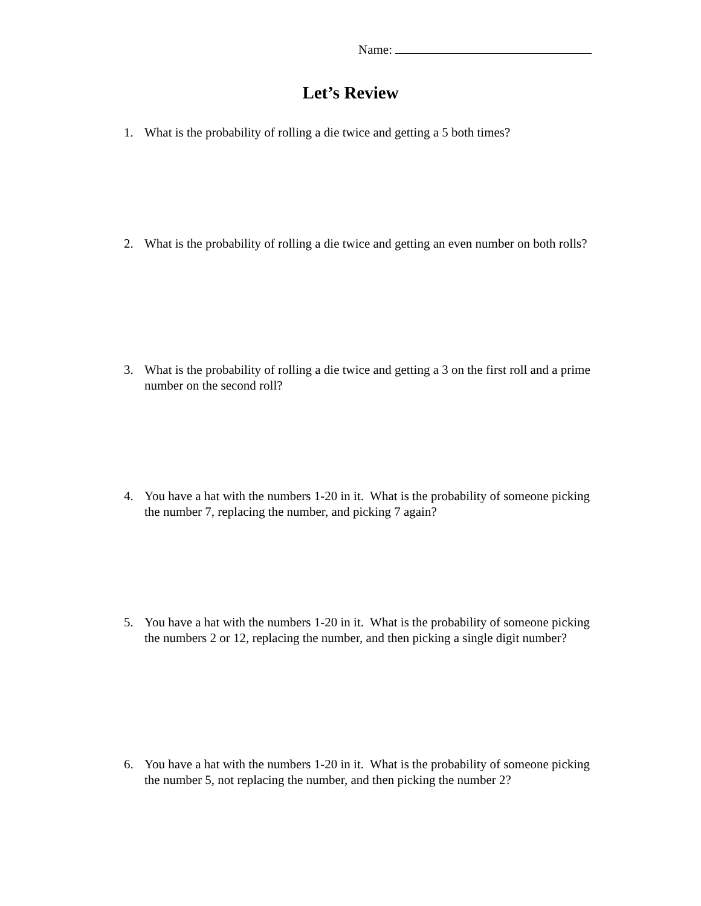Name:
Let’s Review
1. What is the probability of rolling a die twice and getting a 5 both times?
2. What is the probability of rolling a die twice and getting an even number on both rolls?
3. What is the probability of rolling a die twice and getting a 3 on the first roll and a prime number on the second roll?
4. You have a hat with the numbers 1-20 in it. What is the probability of someone picking the number 7, replacing the number, and picking 7 again?
5. You have a hat with the numbers 1-20 in it. What is the probability of someone picking the numbers 2 or 12, replacing the number, and then picking a single digit number?
6. You have a hat with the numbers 1-20 in it. What is the probability of someone picking the number 5, not replacing the number, and then picking the number 2?